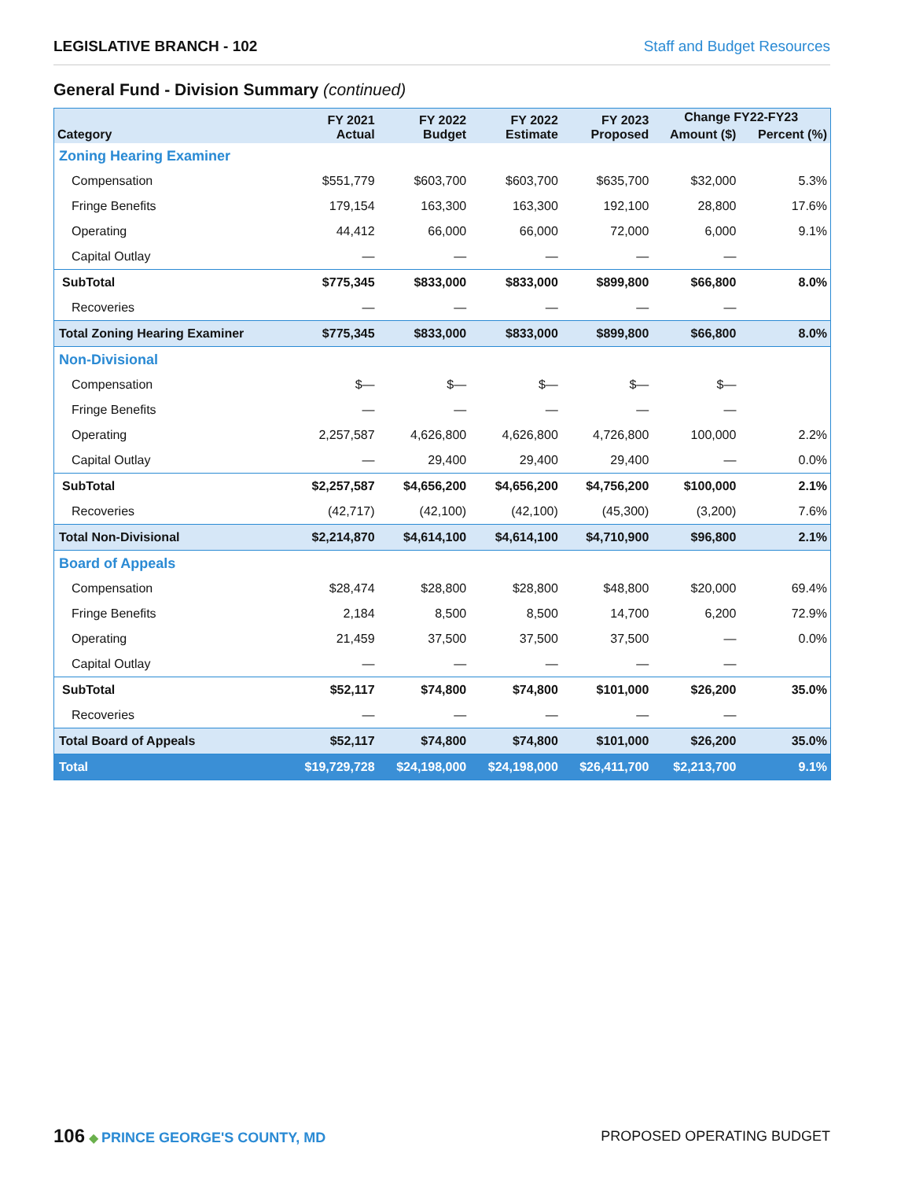LEGISLATIVE BRANCH - 102 Staff and Budget Resources
General Fund - Division Summary (continued)
| Category | FY 2021 Actual | FY 2022 Budget | FY 2022 Estimate | FY 2023 Proposed | Change FY22-FY23 | |
| --- | --- | --- | --- | --- | --- | --- |
| | | | | | Amount ($) | Percent (%) |
| Zoning Hearing Examiner | | | | | | |
| Compensation | $551,779 | $603,700 | $603,700 | $635,700 | $32,000 | 5.3% |
| Fringe Benefits | 179,154 | 163,300 | 163,300 | 192,100 | 28,800 | 17.6% |
| Operating | 44,412 | 66,000 | 66,000 | 72,000 | 6,000 | 9.1% |
| Capital Outlay | — | — | — | — | — | |
| SubTotal | $775,345 | $833,000 | $833,000 | $899,800 | $66,800 | 8.0% |
| Recoveries | — | — | — | — | — | |
| Total Zoning Hearing Examiner | $775,345 | $833,000 | $833,000 | $899,800 | $66,800 | 8.0% |
| Non-Divisional | | | | | | |
| Compensation | $— | $— | $— | $— | $— | |
| Fringe Benefits | — | — | — | — | — | |
| Operating | 2,257,587 | 4,626,800 | 4,626,800 | 4,726,800 | 100,000 | 2.2% |
| Capital Outlay | — | 29,400 | 29,400 | 29,400 | — | 0.0% |
| SubTotal | $2,257,587 | $4,656,200 | $4,656,200 | $4,756,200 | $100,000 | 2.1% |
| Recoveries | (42,717) | (42,100) | (42,100) | (45,300) | (3,200) | 7.6% |
| Total Non-Divisional | $2,214,870 | $4,614,100 | $4,614,100 | $4,710,900 | $96,800 | 2.1% |
| Board of Appeals | | | | | | |
| Compensation | $28,474 | $28,800 | $28,800 | $48,800 | $20,000 | 69.4% |
| Fringe Benefits | 2,184 | 8,500 | 8,500 | 14,700 | 6,200 | 72.9% |
| Operating | 21,459 | 37,500 | 37,500 | 37,500 | — | 0.0% |
| Capital Outlay | — | — | — | — | — | |
| SubTotal | $52,117 | $74,800 | $74,800 | $101,000 | $26,200 | 35.0% |
| Recoveries | — | — | — | — | — | |
| Total Board of Appeals | $52,117 | $74,800 | $74,800 | $101,000 | $26,200 | 35.0% |
| Total | $19,729,728 | $24,198,000 | $24,198,000 | $26,411,700 | $2,213,700 | 9.1% |
106 ◆ PRINCE GEORGE'S COUNTY, MD
PROPOSED OPERATING BUDGET